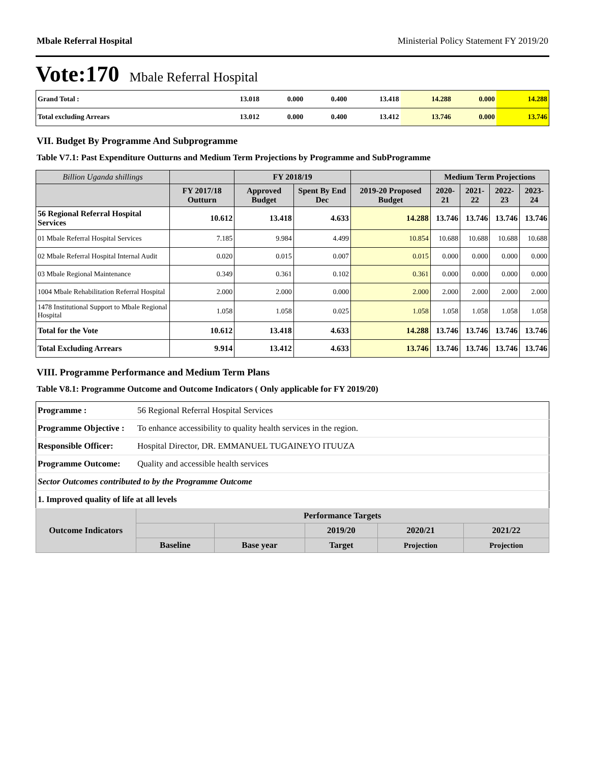Mbale Referral Hospital Ministerial Policy Statement FY 2019/20
Vote:170 Mbale Referral Hospital
| Grand Total : | 13.018 | 0.000 | 0.400 | 13.418 | 14.288 | 0.000 | 14.288 |
| Total excluding Arrears | 13.012 | 0.000 | 0.400 | 13.412 | 13.746 | 0.000 | 13.746 |
VII. Budget By Programme And Subprogramme
Table V7.1: Past Expenditure Outturns and Medium Term Projections by Programme and SubProgramme
| Billion Uganda shillings | | FY 2018/19 | | | Medium Term Projections | | | |
| --- | --- | --- | --- | --- | --- | --- | --- | --- |
| | FY 2017/18 Outturn | Approved Budget | Spent By End Dec | 2019-20 Proposed Budget | 2020-21 | 2021-22 | 2022-23 | 2023-24 |
| 56 Regional Referral Hospital Services | 10.612 | 13.418 | 4.633 | 14.288 | 13.746 | 13.746 | 13.746 | 13.746 |
| 01 Mbale Referral Hospital Services | 7.185 | 9.984 | 4.499 | 10.854 | 10.688 | 10.688 | 10.688 | 10.688 |
| 02 Mbale Referral Hospital Internal Audit | 0.020 | 0.015 | 0.007 | 0.015 | 0.000 | 0.000 | 0.000 | 0.000 |
| 03 Mbale Regional Maintenance | 0.349 | 0.361 | 0.102 | 0.361 | 0.000 | 0.000 | 0.000 | 0.000 |
| 1004 Mbale Rehabilitation Referral Hospital | 2.000 | 2.000 | 0.000 | 2.000 | 2.000 | 2.000 | 2.000 | 2.000 |
| 1478 Institutional Support to Mbale Regional Hospital | 1.058 | 1.058 | 0.025 | 1.058 | 1.058 | 1.058 | 1.058 | 1.058 |
| Total for the Vote | 10.612 | 13.418 | 4.633 | 14.288 | 13.746 | 13.746 | 13.746 | 13.746 |
| Total Excluding Arrears | 9.914 | 13.412 | 4.633 | 13.746 | 13.746 | 13.746 | 13.746 | 13.746 |
VIII. Programme Performance and Medium Term Plans
Table V8.1: Programme Outcome and Outcome Indicators ( Only applicable for FY 2019/20)
| Programme : | 56 Regional Referral Hospital Services | | | | | |
| Programme Objective : | To enhance accessibility to quality health services in the region. | | | | | |
| Responsible Officer: | Hospital Director, DR. EMMANUEL TUGAINEYO ITUUZA | | | | | |
| Programme Outcome: | Quality and accessible health services | | | | | |
| Sector Outcomes contributed to by the Programme Outcome | | | | | | |
| 1. Improved quality of life at all levels | | | | | | |
| Outcome Indicators | | Performance Targets | | | | |
| | | | | 2019/20 | 2020/21 | 2021/22 |
| | | Baseline | Base year | Target | Projection | Projection |